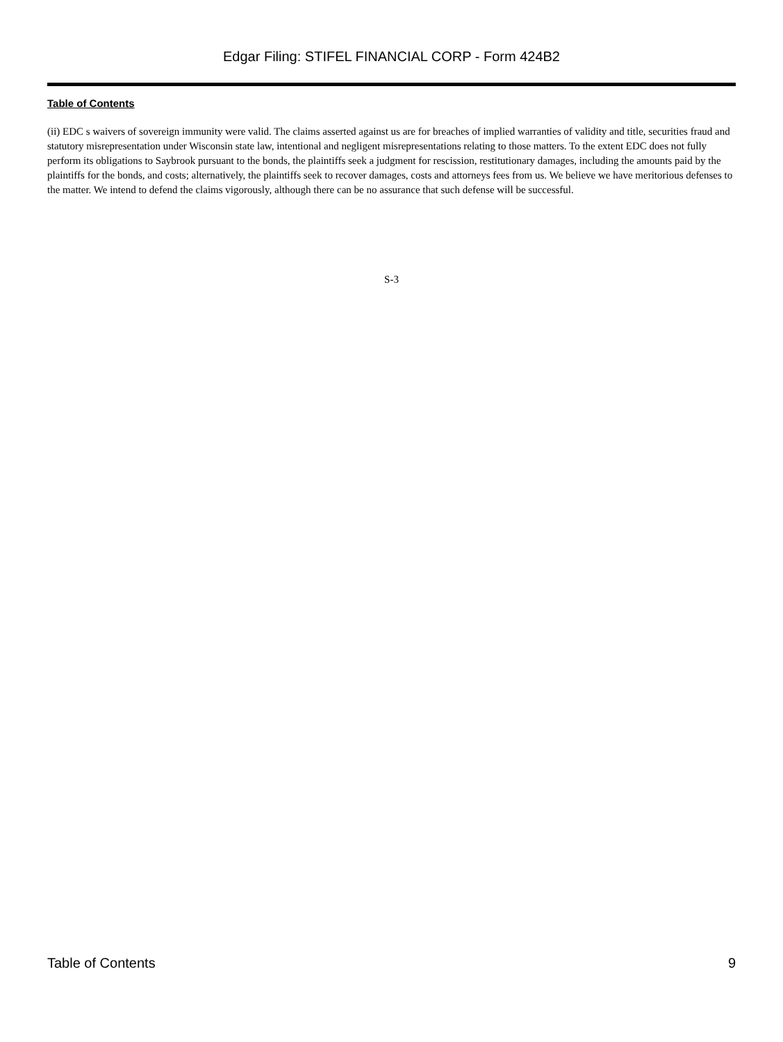Edgar Filing: STIFEL FINANCIAL CORP - Form 424B2
Table of Contents
(ii) EDC s waivers of sovereign immunity were valid. The claims asserted against us are for breaches of implied warranties of validity and title, securities fraud and statutory misrepresentation under Wisconsin state law, intentional and negligent misrepresentations relating to those matters. To the extent EDC does not fully perform its obligations to Saybrook pursuant to the bonds, the plaintiffs seek a judgment for rescission, restitutionary damages, including the amounts paid by the plaintiffs for the bonds, and costs; alternatively, the plaintiffs seek to recover damages, costs and attorneys fees from us. We believe we have meritorious defenses to the matter. We intend to defend the claims vigorously, although there can be no assurance that such defense will be successful.
S-3
Table of Contents 9